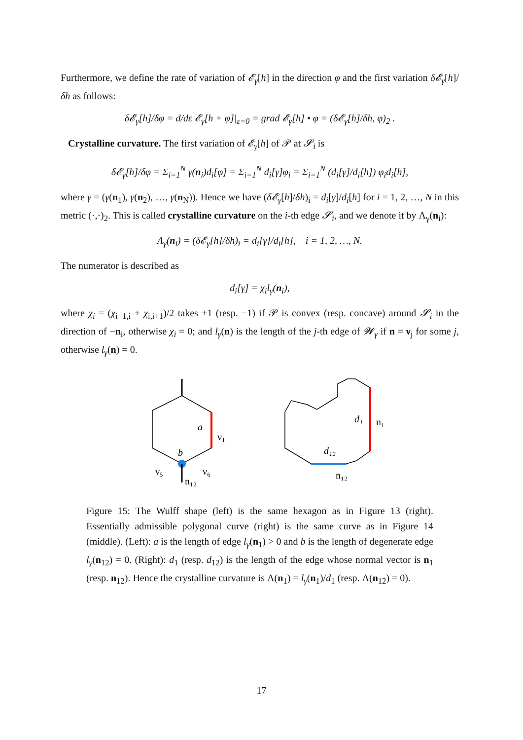Furthermore, we define the rate of variation of 𝓔<sub>γ</sub>[h] in the direction φ and the first variation δ𝓔<sub>γ</sub>[h]/δh as follows:
δ𝓔<sub>γ</sub>[h]/δφ = d/dε 𝓔<sub>γ</sub>[h + φ]|<sub>ε=0</sub> = grad 𝓔<sub>γ</sub>[h] • φ = (δ𝓔<sub>γ</sub>[h]/δh, φ)<sub>2</sub> .
Crystalline curvature. The first variation of 𝓔<sub>γ</sub>[h] of 𝒫 at 𝓢<sub>i</sub> is
δ𝓔<sub>γ</sub>[h]/δφ = Σ<sub>i=1</sub><sup>N</sup> γ(n<sub>i</sub>)d<sub>i</sub>[φ] = Σ<sub>i=1</sub><sup>N</sup> d<sub>i</sub>[γ]φ<sub>i</sub> = Σ<sub>i=1</sub><sup>N</sup> (d<sub>i</sub>[γ]/d<sub>i</sub>[h]) φ<sub>i</sub>d<sub>i</sub>[h],
where γ = (γ(n<sub>1</sub>), γ(n<sub>2</sub>), …, γ(n<sub>N</sub>)). Hence we have (δ𝓔<sub>γ</sub>[h]/δh)<sub>i</sub> = d<sub>i</sub>[γ]/d<sub>i</sub>[h] for i = 1, 2, …, N in this metric (·,·)<sub>2</sub>. This is called crystalline curvature on the i-th edge 𝓢<sub>i</sub>, and we denote it by Λ<sub>γ</sub>(n<sub>i</sub>):
Λ<sub>γ</sub>(n<sub>i</sub>) = (δ𝓔<sub>γ</sub>[h]/δh)<sub>i</sub> = d<sub>i</sub>[γ]/d<sub>i</sub>[h], i = 1, 2, …, N.
The numerator is described as
d<sub>i</sub>[γ] = χ<sub>i</sub>l<sub>γ</sub>(n<sub>i</sub>),
where χ<sub>i</sub> = (χ<sub>i−1,i</sub> + χ<sub>i,i+1</sub>)/2 takes +1 (resp. −1) if 𝒫 is convex (resp. concave) around 𝓢<sub>i</sub> in the direction of −n<sub>i</sub>, otherwise χ<sub>i</sub> = 0; and l<sub>γ</sub>(n) is the length of the j-th edge of 𝓦<sub>γ</sub> if n = ν<sub>j</sub> for some j, otherwise l<sub>γ</sub>(n) = 0.
a
b
ν₁
ν₅
ν₆
n₁₂
d₁
n₁
d₁₂
n₁₂
Figure 15: The Wulff shape (left) is the same hexagon as in Figure 13 (right). Essentially admissible polygonal curve (right) is the same curve as in Figure 14 (middle). (Left): a is the length of edge l<sub>γ</sub>(n<sub>1</sub>) > 0 and b is the length of degenerate edge l<sub>γ</sub>(n<sub>12</sub>) = 0. (Right): d<sub>1</sub> (resp. d<sub>12</sub>) is the length of the edge whose normal vector is n<sub>1</sub> (resp. n<sub>12</sub>). Hence the crystalline curvature is Λ(n<sub>1</sub>) = l<sub>γ</sub>(n<sub>1</sub>)/d<sub>1</sub> (resp. Λ(n<sub>12</sub>) = 0).
17